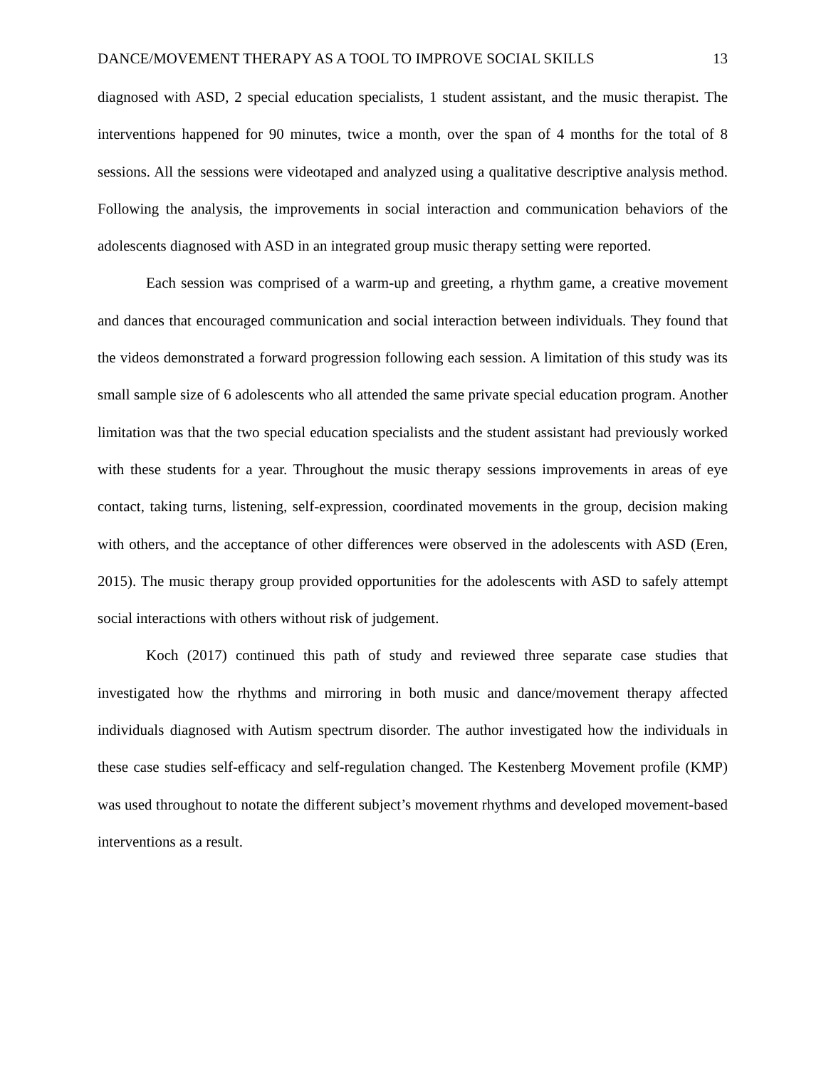DANCE/MOVEMENT THERAPY AS A TOOL TO IMPROVE SOCIAL SKILLS 13
diagnosed with ASD, 2 special education specialists, 1 student assistant, and the music therapist. The interventions happened for 90 minutes, twice a month, over the span of 4 months for the total of 8 sessions. All the sessions were videotaped and analyzed using a qualitative descriptive analysis method. Following the analysis, the improvements in social interaction and communication behaviors of the adolescents diagnosed with ASD in an integrated group music therapy setting were reported.
Each session was comprised of a warm-up and greeting, a rhythm game, a creative movement and dances that encouraged communication and social interaction between individuals. They found that the videos demonstrated a forward progression following each session. A limitation of this study was its small sample size of 6 adolescents who all attended the same private special education program. Another limitation was that the two special education specialists and the student assistant had previously worked with these students for a year. Throughout the music therapy sessions improvements in areas of eye contact, taking turns, listening, self-expression, coordinated movements in the group, decision making with others, and the acceptance of other differences were observed in the adolescents with ASD (Eren, 2015). The music therapy group provided opportunities for the adolescents with ASD to safely attempt social interactions with others without risk of judgement.
Koch (2017) continued this path of study and reviewed three separate case studies that investigated how the rhythms and mirroring in both music and dance/movement therapy affected individuals diagnosed with Autism spectrum disorder. The author investigated how the individuals in these case studies self-efficacy and self-regulation changed. The Kestenberg Movement profile (KMP) was used throughout to notate the different subject’s movement rhythms and developed movement-based interventions as a result.